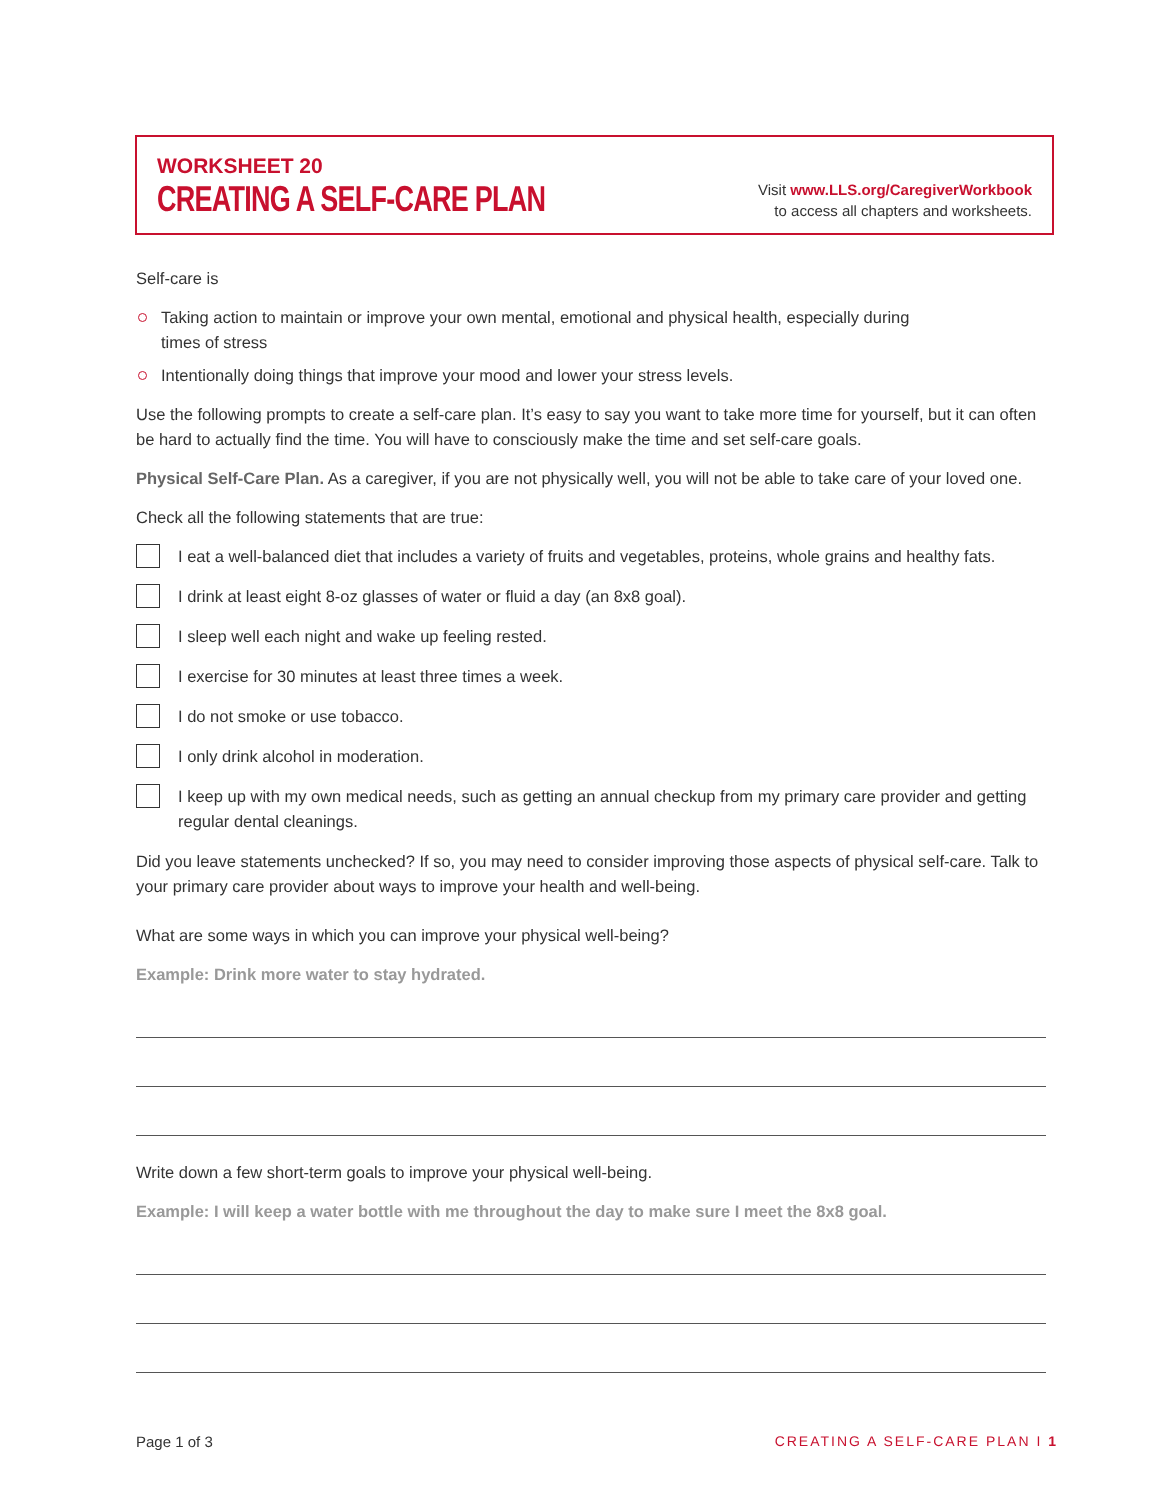WORKSHEET 20
CREATING A SELF-CARE PLAN
Visit www.LLS.org/CaregiverWorkbook
to access all chapters and worksheets.
Self-care is
Taking action to maintain or improve your own mental, emotional and physical health, especially during
times of stress
Intentionally doing things that improve your mood and lower your stress levels.
Use the following prompts to create a self-care plan. It’s easy to say you want to take more time for yourself, but it can often be hard to actually find the time. You will have to consciously make the time and set self-care goals.
Physical Self-Care Plan. As a caregiver, if you are not physically well, you will not be able to take care of your loved one.
Check all the following statements that are true:
I eat a well-balanced diet that includes a variety of fruits and vegetables, proteins, whole grains and healthy fats.
I drink at least eight 8-oz glasses of water or fluid a day (an 8x8 goal).
I sleep well each night and wake up feeling rested.
I exercise for 30 minutes at least three times a week.
I do not smoke or use tobacco.
I only drink alcohol in moderation.
I keep up with my own medical needs, such as getting an annual checkup from my primary care provider and getting regular dental cleanings.
Did you leave statements unchecked? If so, you may need to consider improving those aspects of physical self-care. Talk to your primary care provider about ways to improve your health and well-being.
What are some ways in which you can improve your physical well-being?
Example: Drink more water to stay hydrated.
Write down a few short-term goals to improve your physical well-being.
Example: I will keep a water bottle with me throughout the day to make sure I meet the 8x8 goal.
Page 1 of 3 CREATING A SELF-CARE PLAN I 1